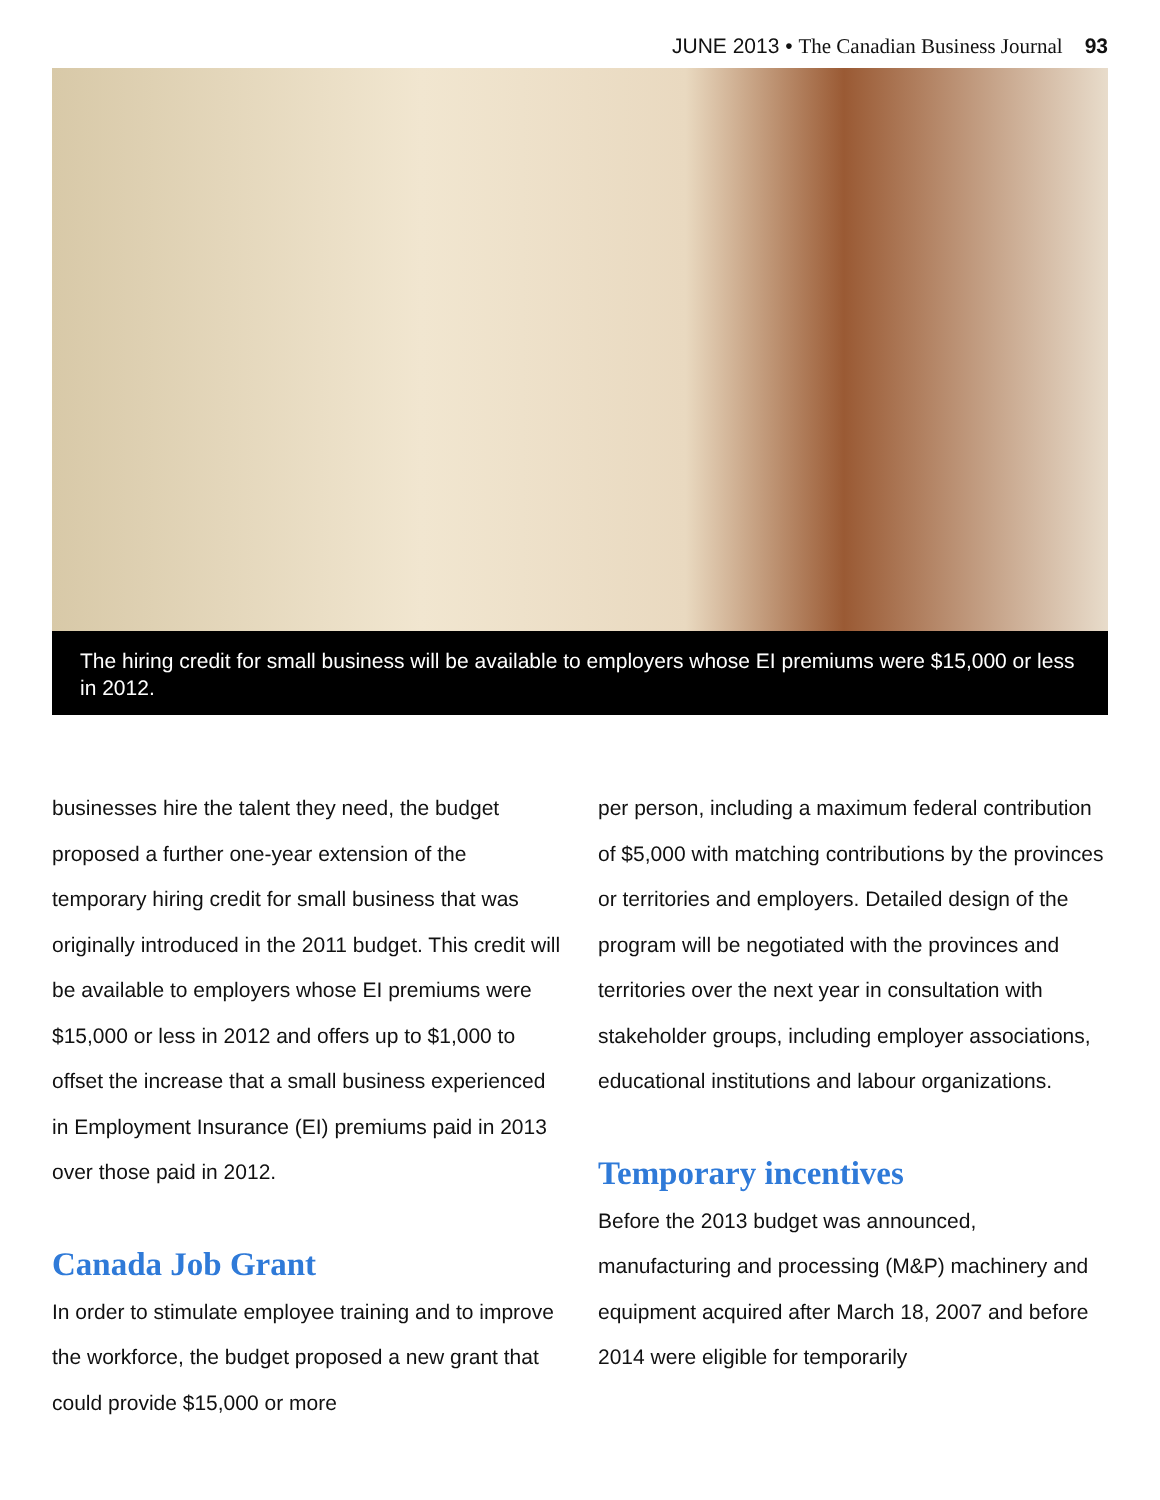JUNE 2013 • The Canadian Business Journal 93
The hiring credit for small business will be available to employers whose EI premiums were $15,000 or less in 2012.
businesses hire the talent they need, the budget proposed a further one-year extension of the temporary hiring credit for small business that was originally introduced in the 2011 budget. This credit will be available to employers whose EI premiums were $15,000 or less in 2012 and offers up to $1,000 to offset the increase that a small business experienced in Employment Insurance (EI) premiums paid in 2013 over those paid in 2012.
Canada Job Grant
In order to stimulate employee training and to improve the workforce, the budget proposed a new grant that could provide $15,000 or more
per person, including a maximum federal contribution of $5,000 with matching contributions by the provinces or territories and employers. Detailed design of the program will be negotiated with the provinces and territories over the next year in consultation with stakeholder groups, including employer associations, educational institutions and labour organizations.
Temporary incentives
Before the 2013 budget was announced, manufacturing and processing (M&P) machinery and equipment acquired after March 18, 2007 and before 2014 were eligible for temporarily